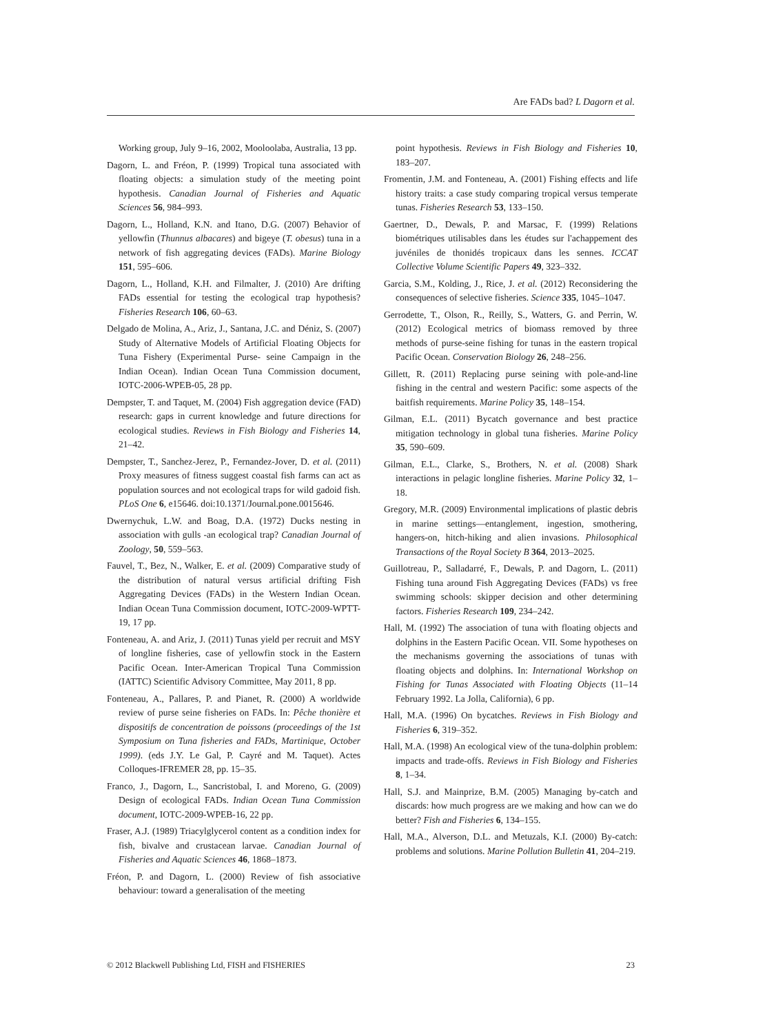Are FADs bad? L Dagorn et al.
Working group, July 9–16, 2002, Mooloolaba, Australia, 13 pp.
Dagorn, L. and Fréon, P. (1999) Tropical tuna associated with floating objects: a simulation study of the meeting point hypothesis. Canadian Journal of Fisheries and Aquatic Sciences 56, 984–993.
Dagorn, L., Holland, K.N. and Itano, D.G. (2007) Behavior of yellowfin (Thunnus albacares) and bigeye (T. obesus) tuna in a network of fish aggregating devices (FADs). Marine Biology 151, 595–606.
Dagorn, L., Holland, K.H. and Filmalter, J. (2010) Are drifting FADs essential for testing the ecological trap hypothesis? Fisheries Research 106, 60–63.
Delgado de Molina, A., Ariz, J., Santana, J.C. and Déniz, S. (2007) Study of Alternative Models of Artificial Floating Objects for Tuna Fishery (Experimental Purse- seine Campaign in the Indian Ocean). Indian Ocean Tuna Commission document, IOTC-2006-WPEB-05, 28 pp.
Dempster, T. and Taquet, M. (2004) Fish aggregation device (FAD) research: gaps in current knowledge and future directions for ecological studies. Reviews in Fish Biology and Fisheries 14, 21–42.
Dempster, T., Sanchez-Jerez, P., Fernandez-Jover, D. et al. (2011) Proxy measures of fitness suggest coastal fish farms can act as population sources and not ecological traps for wild gadoid fish. PLoS One 6, e15646. doi:10.1371/Journal.pone.0015646.
Dwernychuk, L.W. and Boag, D.A. (1972) Ducks nesting in association with gulls -an ecological trap? Canadian Journal of Zoology, 50, 559–563.
Fauvel, T., Bez, N., Walker, E. et al. (2009) Comparative study of the distribution of natural versus artificial drifting Fish Aggregating Devices (FADs) in the Western Indian Ocean. Indian Ocean Tuna Commission document, IOTC-2009-WPTT-19, 17 pp.
Fonteneau, A. and Ariz, J. (2011) Tunas yield per recruit and MSY of longline fisheries, case of yellowfin stock in the Eastern Pacific Ocean. Inter-American Tropical Tuna Commission (IATTC) Scientific Advisory Committee, May 2011, 8 pp.
Fonteneau, A., Pallares, P. and Pianet, R. (2000) A worldwide review of purse seine fisheries on FADs. In: Pêche thonière et dispositifs de concentration de poissons (proceedings of the 1st Symposium on Tuna fisheries and FADs, Martinique, October 1999). (eds J.Y. Le Gal, P. Cayré and M. Taquet). Actes Colloques-IFREMER 28, pp. 15–35.
Franco, J., Dagorn, L., Sancristobal, I. and Moreno, G. (2009) Design of ecological FADs. Indian Ocean Tuna Commission document, IOTC-2009-WPEB-16, 22 pp.
Fraser, A.J. (1989) Triacylglycerol content as a condition index for fish, bivalve and crustacean larvae. Canadian Journal of Fisheries and Aquatic Sciences 46, 1868–1873.
Fréon, P. and Dagorn, L. (2000) Review of fish associative behaviour: toward a generalisation of the meeting
point hypothesis. Reviews in Fish Biology and Fisheries 10, 183–207.
Fromentin, J.M. and Fonteneau, A. (2001) Fishing effects and life history traits: a case study comparing tropical versus temperate tunas. Fisheries Research 53, 133–150.
Gaertner, D., Dewals, P. and Marsac, F. (1999) Relations biométriques utilisables dans les études sur l'achappement des juvéniles de thonidés tropicaux dans les sennes. ICCAT Collective Volume Scientific Papers 49, 323–332.
Garcia, S.M., Kolding, J., Rice, J. et al. (2012) Reconsidering the consequences of selective fisheries. Science 335, 1045–1047.
Gerrodette, T., Olson, R., Reilly, S., Watters, G. and Perrin, W. (2012) Ecological metrics of biomass removed by three methods of purse-seine fishing for tunas in the eastern tropical Pacific Ocean. Conservation Biology 26, 248–256.
Gillett, R. (2011) Replacing purse seining with pole-and-line fishing in the central and western Pacific: some aspects of the baitfish requirements. Marine Policy 35, 148–154.
Gilman, E.L. (2011) Bycatch governance and best practice mitigation technology in global tuna fisheries. Marine Policy 35, 590–609.
Gilman, E.L., Clarke, S., Brothers, N. et al. (2008) Shark interactions in pelagic longline fisheries. Marine Policy 32, 1–18.
Gregory, M.R. (2009) Environmental implications of plastic debris in marine settings—entanglement, ingestion, smothering, hangers-on, hitch-hiking and alien invasions. Philosophical Transactions of the Royal Society B 364, 2013–2025.
Guillotreau, P., Salladarré, F., Dewals, P. and Dagorn, L. (2011) Fishing tuna around Fish Aggregating Devices (FADs) vs free swimming schools: skipper decision and other determining factors. Fisheries Research 109, 234–242.
Hall, M. (1992) The association of tuna with floating objects and dolphins in the Eastern Pacific Ocean. VII. Some hypotheses on the mechanisms governing the associations of tunas with floating objects and dolphins. In: International Workshop on Fishing for Tunas Associated with Floating Objects (11–14 February 1992. La Jolla, California), 6 pp.
Hall, M.A. (1996) On bycatches. Reviews in Fish Biology and Fisheries 6, 319–352.
Hall, M.A. (1998) An ecological view of the tuna-dolphin problem: impacts and trade-offs. Reviews in Fish Biology and Fisheries 8, 1–34.
Hall, S.J. and Mainprize, B.M. (2005) Managing by-catch and discards: how much progress are we making and how can we do better? Fish and Fisheries 6, 134–155.
Hall, M.A., Alverson, D.L. and Metuzals, K.I. (2000) By-catch: problems and solutions. Marine Pollution Bulletin 41, 204–219.
© 2012 Blackwell Publishing Ltd, FISH and FISHERIES 23